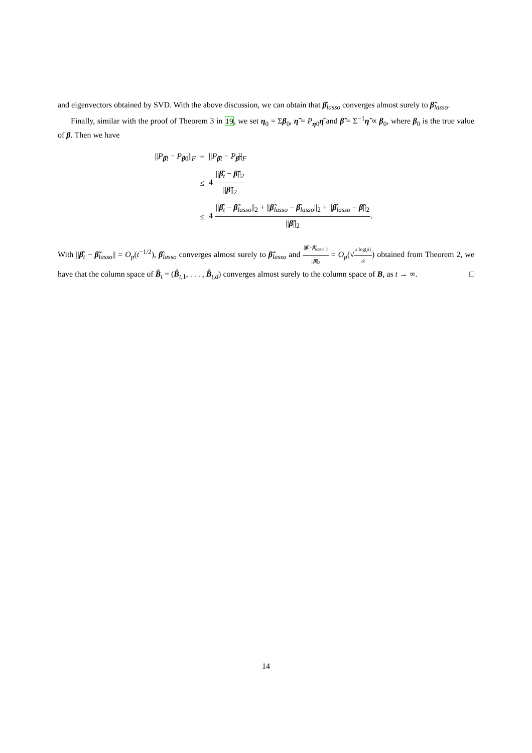and eigenvectors obtained by SVD. With the above discussion, we can obtain that β̂<sub>lasso</sub> converges almost surely to β̃<sub>lasso</sub>.
Finally, similar with the proof of Theorem 3 in 19, we set η<sub>0</sub> = Σβ<sub>0</sub>, η̃ = P<sub>η0</sub>η̂ and β̃ = Σ<sup>−1</sup>η̃ ∝ β<sub>0</sub>, where β<sub>0</sub> is the true value of β. Then we have
||P<sub>β̂t</sub> − P<sub>β0</sub>||<sub>F</sub> = ||P<sub>β̂t</sub> − P<sub>β̃</sub>||<sub>F</sub>
≤ 4 ||β̂<sub>t</sub> − β̃||<sub>2</sub> ||β̃||<sub>2</sub>
≤ 4 ||β̂<sub>t</sub> − β̃<sub>lasso</sub>||<sub>2</sub> + ||β̃<sub>lasso</sub> − β̂<sub>lasso</sub>||<sub>2</sub> + ||β̂<sub>lasso</sub> − β̃||<sub>2</sub> ||β̃||<sub>2</sub>.
With ||β̂<sub>t</sub> − β̃<sub>lasso</sub>|| = O<sub>p</sub>(t<sup>−1/2</sup>), β̂<sub>lasso</sub> converges almost surely to β̃<sub>lasso</sub> and ||β̂<sub>t</sub>−β̃<sub>lasso</sub>||<sub>2</sub> ||β̃||<sub>2</sub> = O<sub>p</sub>(√s log(p) tλ) obtained from Theorem 2, we have that the column space of B̂<sub>t</sub> = (B̂<sub>t,1</sub>, . . . , B̂<sub>t,d</sub>) converges almost surely to the column space of B, as t → ∞. □
14